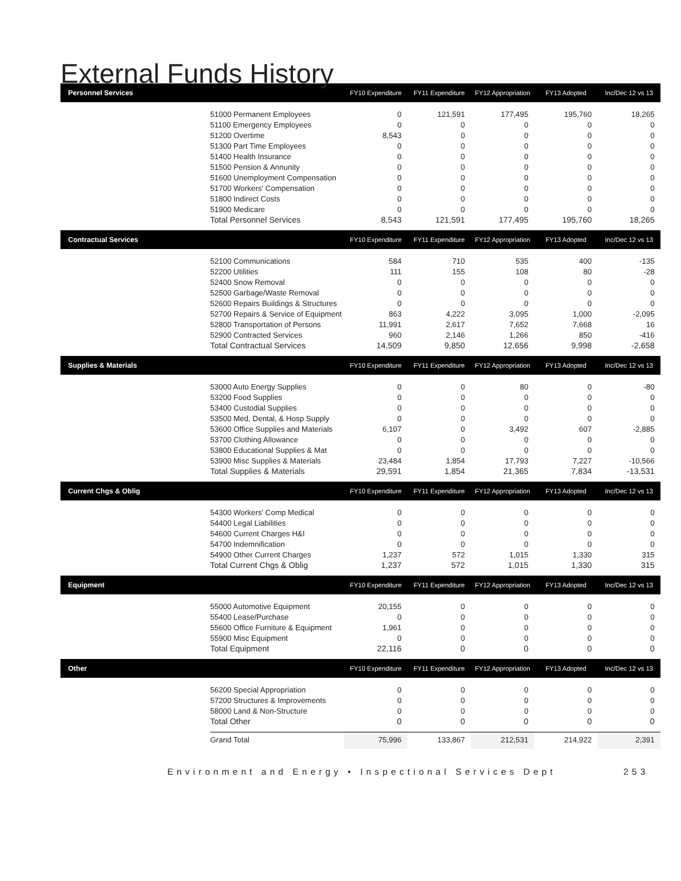External Funds History
| Personnel Services | | FY10 Expenditure | FY11 Expenditure | FY12 Appropriation | FY13 Adopted | Inc/Dec 12 vs 13 |
| --- | --- | --- | --- | --- | --- | --- |
| | 51000 Permanent Employees | 0 | 121,591 | 177,495 | 195,760 | 18,265 |
| | 51100 Emergency Employees | 0 | 0 | 0 | 0 | 0 |
| | 51200 Overtime | 8,543 | 0 | 0 | 0 | 0 |
| | 51300 Part Time Employees | 0 | 0 | 0 | 0 | 0 |
| | 51400 Health Insurance | 0 | 0 | 0 | 0 | 0 |
| | 51500 Pension & Annunity | 0 | 0 | 0 | 0 | 0 |
| | 51600 Unemployment Compensation | 0 | 0 | 0 | 0 | 0 |
| | 51700 Workers' Compensation | 0 | 0 | 0 | 0 | 0 |
| | 51800 Indirect Costs | 0 | 0 | 0 | 0 | 0 |
| | 51900 Medicare | 0 | 0 | 0 | 0 | 0 |
| | Total Personnel Services | 8,543 | 121,591 | 177,495 | 195,760 | 18,265 |
| Contractual Services | | FY10 Expenditure | FY11 Expenditure | FY12 Appropriation | FY13 Adopted | Inc/Dec 12 vs 13 |
| | 52100 Communications | 584 | 710 | 535 | 400 | -135 |
| | 52200 Utilities | 111 | 155 | 108 | 80 | -28 |
| | 52400 Snow Removal | 0 | 0 | 0 | 0 | 0 |
| | 52500 Garbage/Waste Removal | 0 | 0 | 0 | 0 | 0 |
| | 52600 Repairs Buildings & Structures | 0 | 0 | 0 | 0 | 0 |
| | 52700 Repairs & Service of Equipment | 863 | 4,222 | 3,095 | 1,000 | -2,095 |
| | 52800 Transportation of Persons | 11,991 | 2,617 | 7,652 | 7,668 | 16 |
| | 52900 Contracted Services | 960 | 2,146 | 1,266 | 850 | -416 |
| | Total Contractual Services | 14,509 | 9,850 | 12,656 | 9,998 | -2,658 |
| Supplies & Materials | | FY10 Expenditure | FY11 Expenditure | FY12 Appropriation | FY13 Adopted | Inc/Dec 12 vs 13 |
| | 53000 Auto Energy Supplies | 0 | 0 | 80 | 0 | -80 |
| | 53200 Food Supplies | 0 | 0 | 0 | 0 | 0 |
| | 53400 Custodial Supplies | 0 | 0 | 0 | 0 | 0 |
| | 53500 Med, Dental, & Hosp Supply | 0 | 0 | 0 | 0 | 0 |
| | 53600 Office Supplies and Materials | 6,107 | 0 | 3,492 | 607 | -2,885 |
| | 53700 Clothing Allowance | 0 | 0 | 0 | 0 | 0 |
| | 53800 Educational Supplies & Mat | 0 | 0 | 0 | 0 | 0 |
| | 53900 Misc Supplies & Materials | 23,484 | 1,854 | 17,793 | 7,227 | -10,566 |
| | Total Supplies & Materials | 29,591 | 1,854 | 21,365 | 7,834 | -13,531 |
| Current Chgs & Oblig | | FY10 Expenditure | FY11 Expenditure | FY12 Appropriation | FY13 Adopted | Inc/Dec 12 vs 13 |
| | 54300 Workers' Comp Medical | 0 | 0 | 0 | 0 | 0 |
| | 54400 Legal Liabilities | 0 | 0 | 0 | 0 | 0 |
| | 54600 Current Charges H&I | 0 | 0 | 0 | 0 | 0 |
| | 54700 Indemnification | 0 | 0 | 0 | 0 | 0 |
| | 54900 Other Current Charges | 1,237 | 572 | 1,015 | 1,330 | 315 |
| | Total Current Chgs & Oblig | 1,237 | 572 | 1,015 | 1,330 | 315 |
| Equipment | | FY10 Expenditure | FY11 Expenditure | FY12 Appropriation | FY13 Adopted | Inc/Dec 12 vs 13 |
| | 55000 Automotive Equipment | 20,155 | 0 | 0 | 0 | 0 |
| | 55400 Lease/Purchase | 0 | 0 | 0 | 0 | 0 |
| | 55600 Office Furniture & Equipment | 1,961 | 0 | 0 | 0 | 0 |
| | 55900 Misc Equipment | 0 | 0 | 0 | 0 | 0 |
| | Total Equipment | 22,116 | 0 | 0 | 0 | 0 |
| Other | | FY10 Expenditure | FY11 Expenditure | FY12 Appropriation | FY13 Adopted | Inc/Dec 12 vs 13 |
| | 56200 Special Appropriation | 0 | 0 | 0 | 0 | 0 |
| | 57200 Structures & Improvements | 0 | 0 | 0 | 0 | 0 |
| | 58000 Land & Non-Structure | 0 | 0 | 0 | 0 | 0 |
| | Total Other | 0 | 0 | 0 | 0 | 0 |
| | Grand Total | 75,996 | 133,867 | 212,531 | 214,922 | 2,391 |
Environment and Energy • Inspectional Services Dept 253